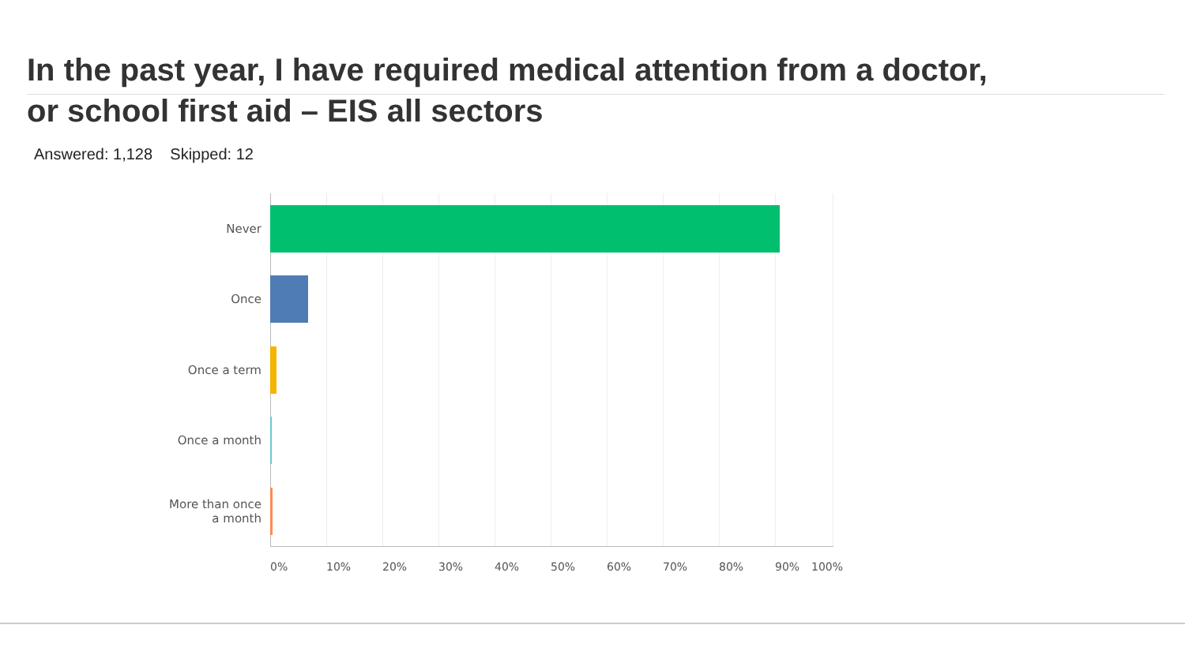In the past year, I have required medical attention from a doctor,
or school first aid – EIS all sectors
Answered: 1,128 Skipped: 12
Never
Once
Once a term
Once a month
More than once
a month
0% 10% 20% 30% 40% 50% 60% 70% 80% 90% 100%